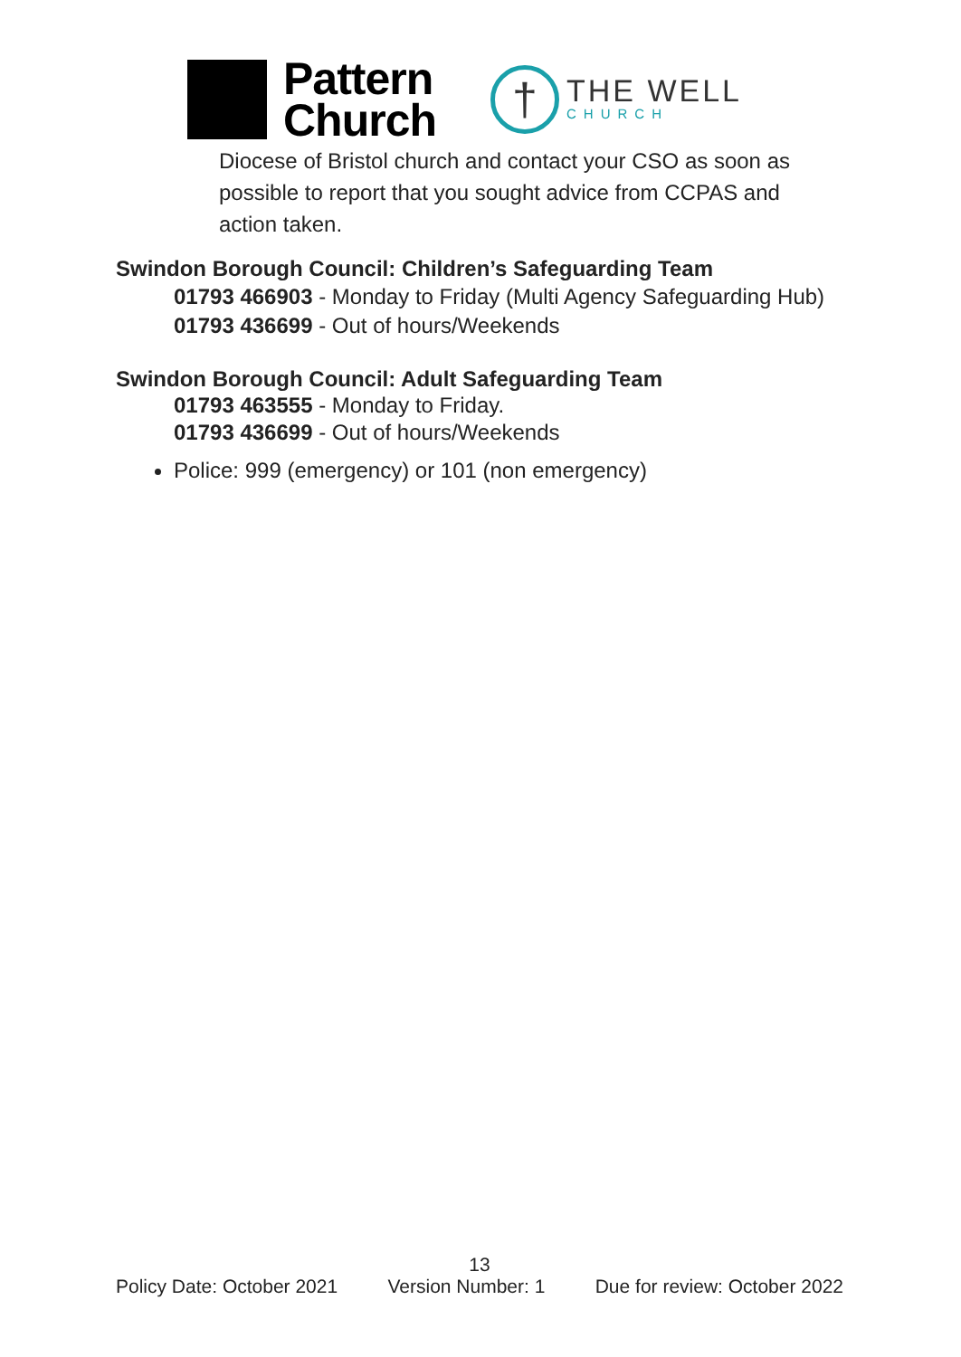Pattern
Church
†
THE WELL
CHURCH
Diocese of Bristol church and contact your CSO as soon as possible to report that you sought advice from CCPAS and action taken.
Swindon Borough Council: Children’s Safeguarding Team
01793 466903 - Monday to Friday (Multi Agency Safeguarding Hub)
01793 436699 - Out of hours/Weekends
Swindon Borough Council: Adult Safeguarding Team
01793 463555 - Monday to Friday.
01793 436699 - Out of hours/Weekends
Police: 999 (emergency) or 101 (non emergency)
13
Policy Date: October 2021 Version Number: 1 Due for review: October 2022